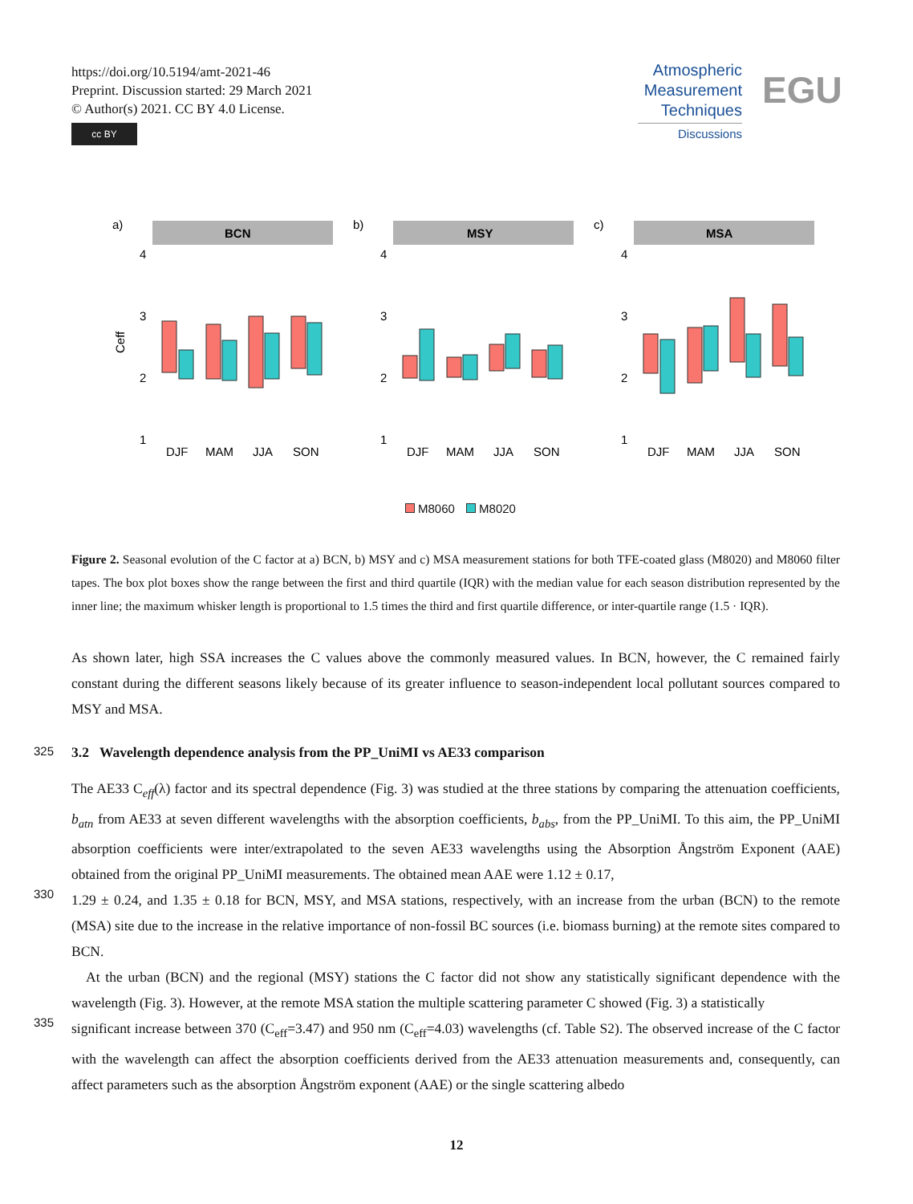https://doi.org/10.5194/amt-2021-46
Preprint. Discussion started: 29 March 2021
© Author(s) 2021. CC BY 4.0 License.
cc BY
Atmospheric
Measurement
Techniques
Discussions
EGU
a)
BCN
4
3
2
1
Ceff
DJF
MAM
JJA
SON
b)
MSY
4
3
2
1
DJF
MAM
JJA
SON
c)
MSA
4
3
2
1
DJF
MAM
JJA
SON
M8060 M8020
Figure 2. Seasonal evolution of the C factor at a) BCN, b) MSY and c) MSA measurement stations for both TFE-coated glass (M8020) and M8060 filter tapes. The box plot boxes show the range between the first and third quartile (IQR) with the median value for each season distribution represented by the inner line; the maximum whisker length is proportional to 1.5 times the third and first quartile difference, or inter-quartile range (1.5 · IQR).
As shown later, high SSA increases the C values above the commonly measured values. In BCN, however, the C remained fairly constant during the different seasons likely because of its greater influence to season-independent local pollutant sources compared to MSY and MSA.
325 3.2 Wavelength dependence analysis from the PP_UniMI vs AE33 comparison
The AE33 C<sub>eff</sub>(λ) factor and its spectral dependence (Fig. 3) was studied at the three stations by comparing the attenuation coefficients, b<sub>atn</sub> from AE33 at seven different wavelengths with the absorption coefficients, b<sub>abs</sub>, from the PP_UniMI. To this aim, the PP_UniMI absorption coefficients were inter/extrapolated to the seven AE33 wavelengths using the Absorption Ångström Exponent (AAE) obtained from the original PP_UniMI measurements. The obtained mean AAE were 1.12 ± 0.17,
330 1.29 ± 0.24, and 1.35 ± 0.18 for BCN, MSY, and MSA stations, respectively, with an increase from the urban (BCN) to the remote (MSA) site due to the increase in the relative importance of non-fossil BC sources (i.e. biomass burning) at the remote sites compared to BCN.
At the urban (BCN) and the regional (MSY) stations the C factor did not show any statistically significant dependence with the wavelength (Fig. 3). However, at the remote MSA station the multiple scattering parameter C showed (Fig. 3) a statistically
335 significant increase between 370 (C<sub>eff</sub>=3.47) and 950 nm (C<sub>eff</sub>=4.03) wavelengths (cf. Table S2). The observed increase of the C factor with the wavelength can affect the absorption coefficients derived from the AE33 attenuation measurements and, consequently, can affect parameters such as the absorption Ångström exponent (AAE) or the single scattering albedo
12